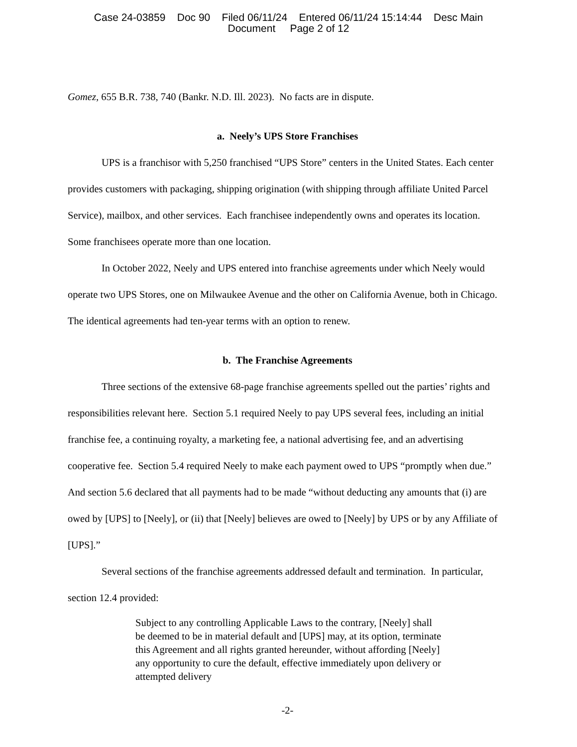Case 24-03859 Doc 90 Filed 06/11/24 Entered 06/11/24 15:14:44 Desc Main
Document Page 2 of 12
Gomez, 655 B.R. 738, 740 (Bankr. N.D. Ill. 2023). No facts are in dispute.
a. Neely’s UPS Store Franchises
UPS is a franchisor with 5,250 franchised “UPS Store” centers in the United States. Each center provides customers with packaging, shipping origination (with shipping through affiliate United Parcel Service), mailbox, and other services. Each franchisee independently owns and operates its location. Some franchisees operate more than one location.
In October 2022, Neely and UPS entered into franchise agreements under which Neely would operate two UPS Stores, one on Milwaukee Avenue and the other on California Avenue, both in Chicago. The identical agreements had ten-year terms with an option to renew.
b. The Franchise Agreements
Three sections of the extensive 68-page franchise agreements spelled out the parties’ rights and responsibilities relevant here. Section 5.1 required Neely to pay UPS several fees, including an initial franchise fee, a continuing royalty, a marketing fee, a national advertising fee, and an advertising cooperative fee. Section 5.4 required Neely to make each payment owed to UPS “promptly when due.” And section 5.6 declared that all payments had to be made “without deducting any amounts that (i) are owed by [UPS] to [Neely], or (ii) that [Neely] believes are owed to [Neely] by UPS or by any Affiliate of [UPS].”
Several sections of the franchise agreements addressed default and termination. In particular, section 12.4 provided:
Subject to any controlling Applicable Laws to the contrary, [Neely] shall be deemed to be in material default and [UPS] may, at its option, terminate this Agreement and all rights granted hereunder, without affording [Neely] any opportunity to cure the default, effective immediately upon delivery or attempted delivery
-2-